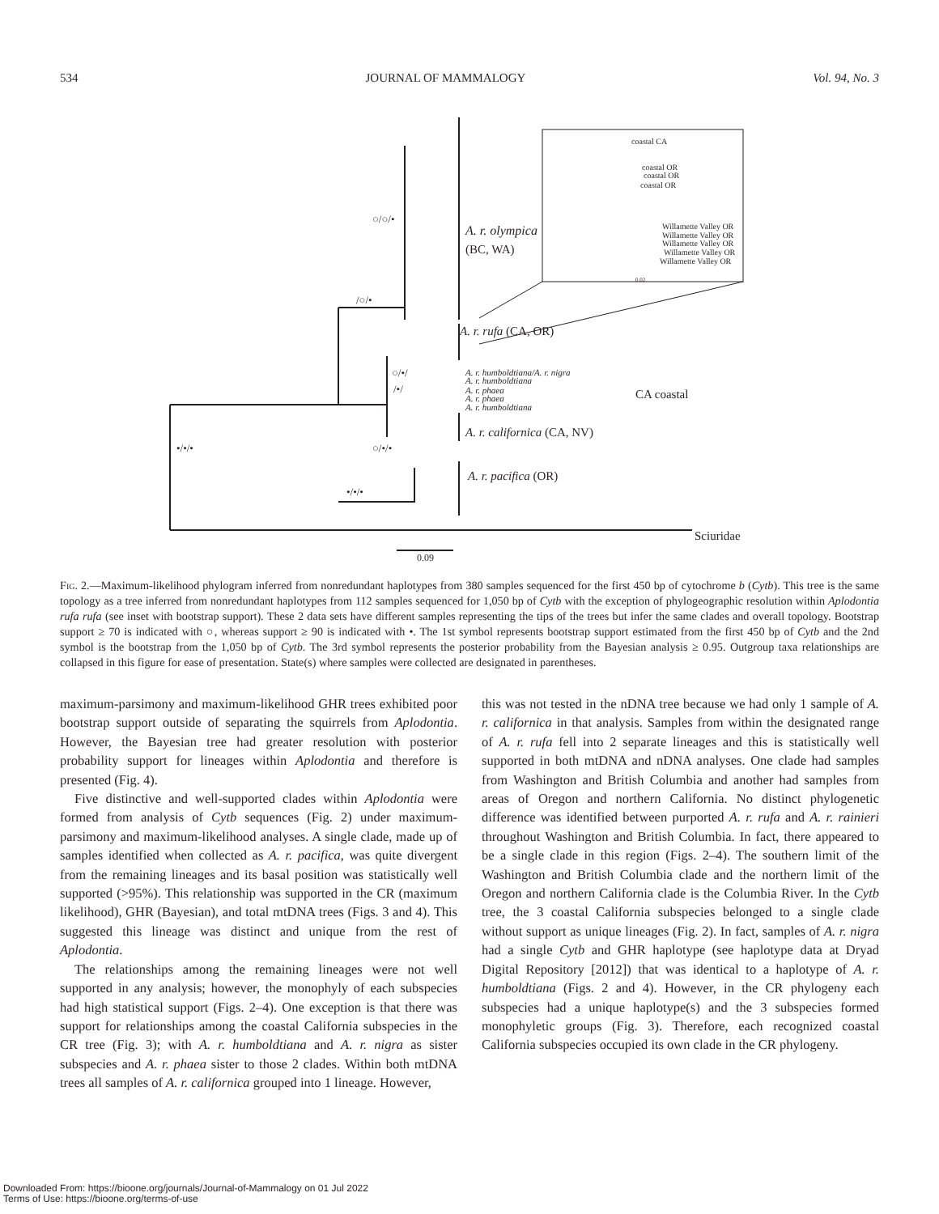534 JOURNAL OF MAMMALOGY Vol. 94, No. 3
○/○/•
/○/•
○/•/
/•/
•/•/•
○/•/•
•/•/•
A. r. olympica
(BC, WA)
A. r. rufa (CA, OR)
A. r. humboldtiana/A. r. nigra
A. r. humboldtiana
A. r. phaea
A. r. phaea
A. r. humboldtiana
CA coastal
A. r. californica (CA, NV)
A. r. pacifica (OR)
Sciuridae
0.09
coastal CA
coastal OR
coastal OR
coastal OR
Willamette Valley OR
Willamette Valley OR
Willamette Valley OR
Willamette Valley OR
Willamette Valley OR
0.02
Fig. 2.—Maximum-likelihood phylogram inferred from nonredundant haplotypes from 380 samples sequenced for the first 450 bp of cytochrome b (Cytb). This tree is the same topology as a tree inferred from nonredundant haplotypes from 112 samples sequenced for 1,050 bp of Cytb with the exception of phylogeographic resolution within Aplodontia rufa rufa (see inset with bootstrap support). These 2 data sets have different samples representing the tips of the trees but infer the same clades and overall topology. Bootstrap support ≥ 70 is indicated with ○, whereas support ≥ 90 is indicated with •. The 1st symbol represents bootstrap support estimated from the first 450 bp of Cytb and the 2nd symbol is the bootstrap from the 1,050 bp of Cytb. The 3rd symbol represents the posterior probability from the Bayesian analysis ≥ 0.95. Outgroup taxa relationships are collapsed in this figure for ease of presentation. State(s) where samples were collected are designated in parentheses.
maximum-parsimony and maximum-likelihood GHR trees exhibited poor bootstrap support outside of separating the squirrels from Aplodontia. However, the Bayesian tree had greater resolution with posterior probability support for lineages within Aplodontia and therefore is presented (Fig. 4).
Five distinctive and well-supported clades within Aplodontia were formed from analysis of Cytb sequences (Fig. 2) under maximum-parsimony and maximum-likelihood analyses. A single clade, made up of samples identified when collected as A. r. pacifica, was quite divergent from the remaining lineages and its basal position was statistically well supported (>95%). This relationship was supported in the CR (maximum likelihood), GHR (Bayesian), and total mtDNA trees (Figs. 3 and 4). This suggested this lineage was distinct and unique from the rest of Aplodontia.
The relationships among the remaining lineages were not well supported in any analysis; however, the monophyly of each subspecies had high statistical support (Figs. 2–4). One exception is that there was support for relationships among the coastal California subspecies in the CR tree (Fig. 3); with A. r. humboldtiana and A. r. nigra as sister subspecies and A. r. phaea sister to those 2 clades. Within both mtDNA trees all samples of A. r. californica grouped into 1 lineage. However,
this was not tested in the nDNA tree because we had only 1 sample of A. r. californica in that analysis. Samples from within the designated range of A. r. rufa fell into 2 separate lineages and this is statistically well supported in both mtDNA and nDNA analyses. One clade had samples from Washington and British Columbia and another had samples from areas of Oregon and northern California. No distinct phylogenetic difference was identified between purported A. r. rufa and A. r. rainieri throughout Washington and British Columbia. In fact, there appeared to be a single clade in this region (Figs. 2–4). The southern limit of the Washington and British Columbia clade and the northern limit of the Oregon and northern California clade is the Columbia River. In the Cytb tree, the 3 coastal California subspecies belonged to a single clade without support as unique lineages (Fig. 2). In fact, samples of A. r. nigra had a single Cytb and GHR haplotype (see haplotype data at Dryad Digital Repository [2012]) that was identical to a haplotype of A. r. humboldtiana (Figs. 2 and 4). However, in the CR phylogeny each subspecies had a unique haplotype(s) and the 3 subspecies formed monophyletic groups (Fig. 3). Therefore, each recognized coastal California subspecies occupied its own clade in the CR phylogeny.
Downloaded From: https://bioone.org/journals/Journal-of-Mammalogy on 01 Jul 2022
Terms of Use: https://bioone.org/terms-of-use